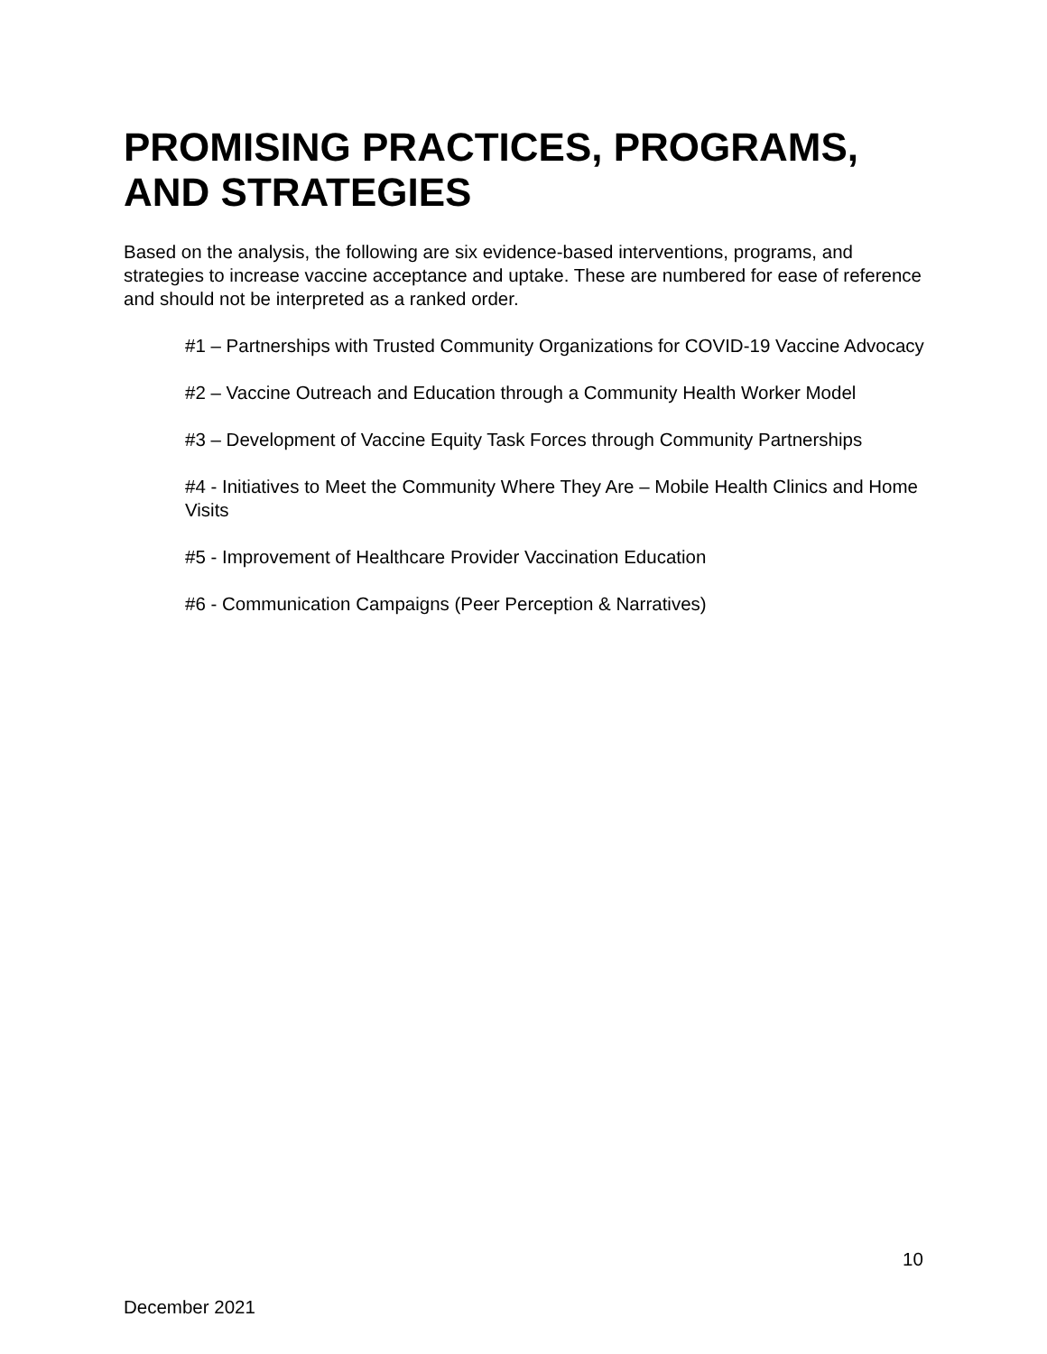PROMISING PRACTICES, PROGRAMS, AND STRATEGIES
Based on the analysis, the following are six evidence-based interventions, programs, and strategies to increase vaccine acceptance and uptake. These are numbered for ease of reference and should not be interpreted as a ranked order.
#1 – Partnerships with Trusted Community Organizations for COVID-19 Vaccine Advocacy
#2 – Vaccine Outreach and Education through a Community Health Worker Model
#3 – Development of Vaccine Equity Task Forces through Community Partnerships
#4 - Initiatives to Meet the Community Where They Are – Mobile Health Clinics and Home Visits
#5 - Improvement of Healthcare Provider Vaccination Education
#6 - Communication Campaigns (Peer Perception & Narratives)
10
December 2021